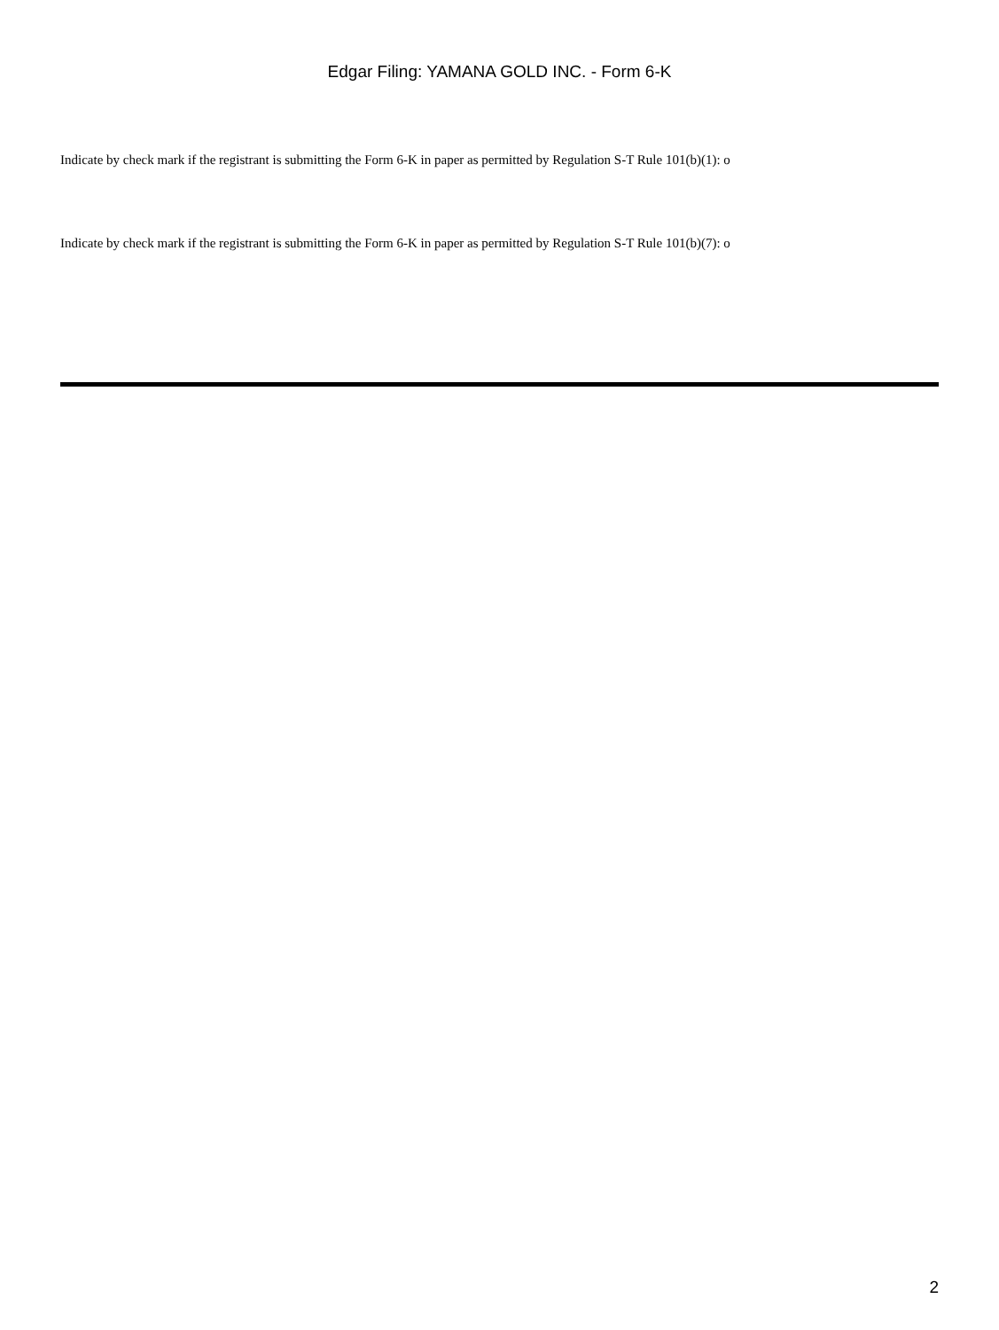Edgar Filing: YAMANA GOLD INC. - Form 6-K
Indicate by check mark if the registrant is submitting the Form 6-K in paper as permitted by Regulation S-T Rule 101(b)(1): o
Indicate by check mark if the registrant is submitting the Form 6-K in paper as permitted by Regulation S-T Rule 101(b)(7): o
2